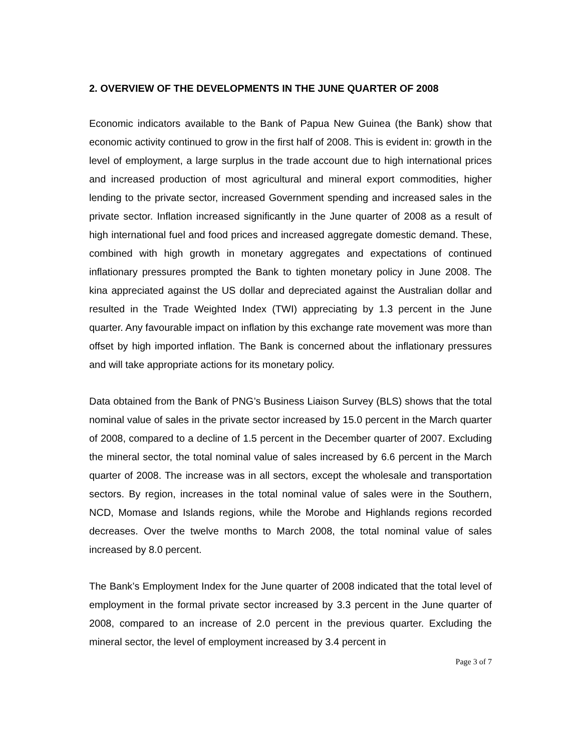2. OVERVIEW OF THE DEVELOPMENTS IN THE JUNE QUARTER OF 2008
Economic indicators available to the Bank of Papua New Guinea (the Bank) show that economic activity continued to grow in the first half of 2008. This is evident in: growth in the level of employment, a large surplus in the trade account due to high international prices and increased production of most agricultural and mineral export commodities, higher lending to the private sector, increased Government spending and increased sales in the private sector. Inflation increased significantly in the June quarter of 2008 as a result of high international fuel and food prices and increased aggregate domestic demand. These, combined with high growth in monetary aggregates and expectations of continued inflationary pressures prompted the Bank to tighten monetary policy in June 2008. The kina appreciated against the US dollar and depreciated against the Australian dollar and resulted in the Trade Weighted Index (TWI) appreciating by 1.3 percent in the June quarter. Any favourable impact on inflation by this exchange rate movement was more than offset by high imported inflation. The Bank is concerned about the inflationary pressures and will take appropriate actions for its monetary policy.
Data obtained from the Bank of PNG’s Business Liaison Survey (BLS) shows that the total nominal value of sales in the private sector increased by 15.0 percent in the March quarter of 2008, compared to a decline of 1.5 percent in the December quarter of 2007. Excluding the mineral sector, the total nominal value of sales increased by 6.6 percent in the March quarter of 2008. The increase was in all sectors, except the wholesale and transportation sectors. By region, increases in the total nominal value of sales were in the Southern, NCD, Momase and Islands regions, while the Morobe and Highlands regions recorded decreases. Over the twelve months to March 2008, the total nominal value of sales increased by 8.0 percent.
The Bank’s Employment Index for the June quarter of 2008 indicated that the total level of employment in the formal private sector increased by 3.3 percent in the June quarter of 2008, compared to an increase of 2.0 percent in the previous quarter. Excluding the mineral sector, the level of employment increased by 3.4 percent in
Page 3 of 7